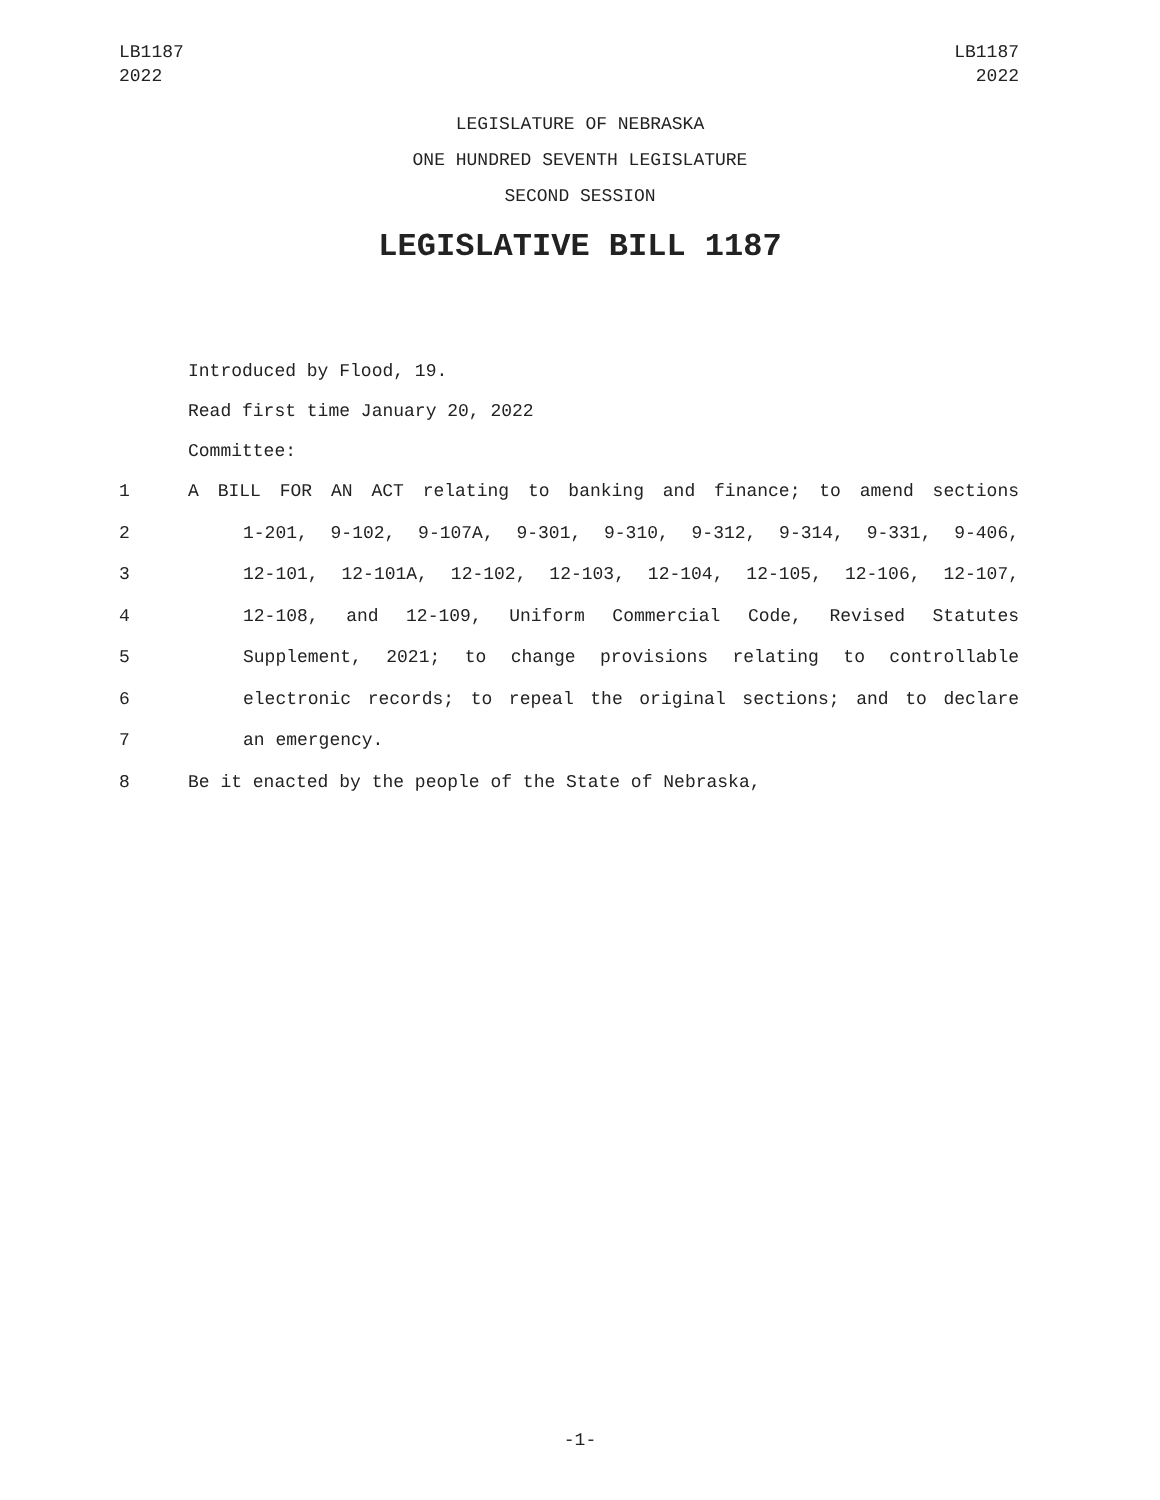LB1187
2022
LB1187
2022
LEGISLATURE OF NEBRASKA
ONE HUNDRED SEVENTH LEGISLATURE
SECOND SESSION
LEGISLATIVE BILL 1187
Introduced by Flood, 19.
Read first time January 20, 2022
Committee:
1 A BILL FOR AN ACT relating to banking and finance; to amend sections
2 1-201, 9-102, 9-107A, 9-301, 9-310, 9-312, 9-314, 9-331, 9-406,
3 12-101, 12-101A, 12-102, 12-103, 12-104, 12-105, 12-106, 12-107,
4 12-108, and 12-109, Uniform Commercial Code, Revised Statutes
5 Supplement, 2021; to change provisions relating to controllable
6 electronic records; to repeal the original sections; and to declare
7 an emergency.
8 Be it enacted by the people of the State of Nebraska,
-1-